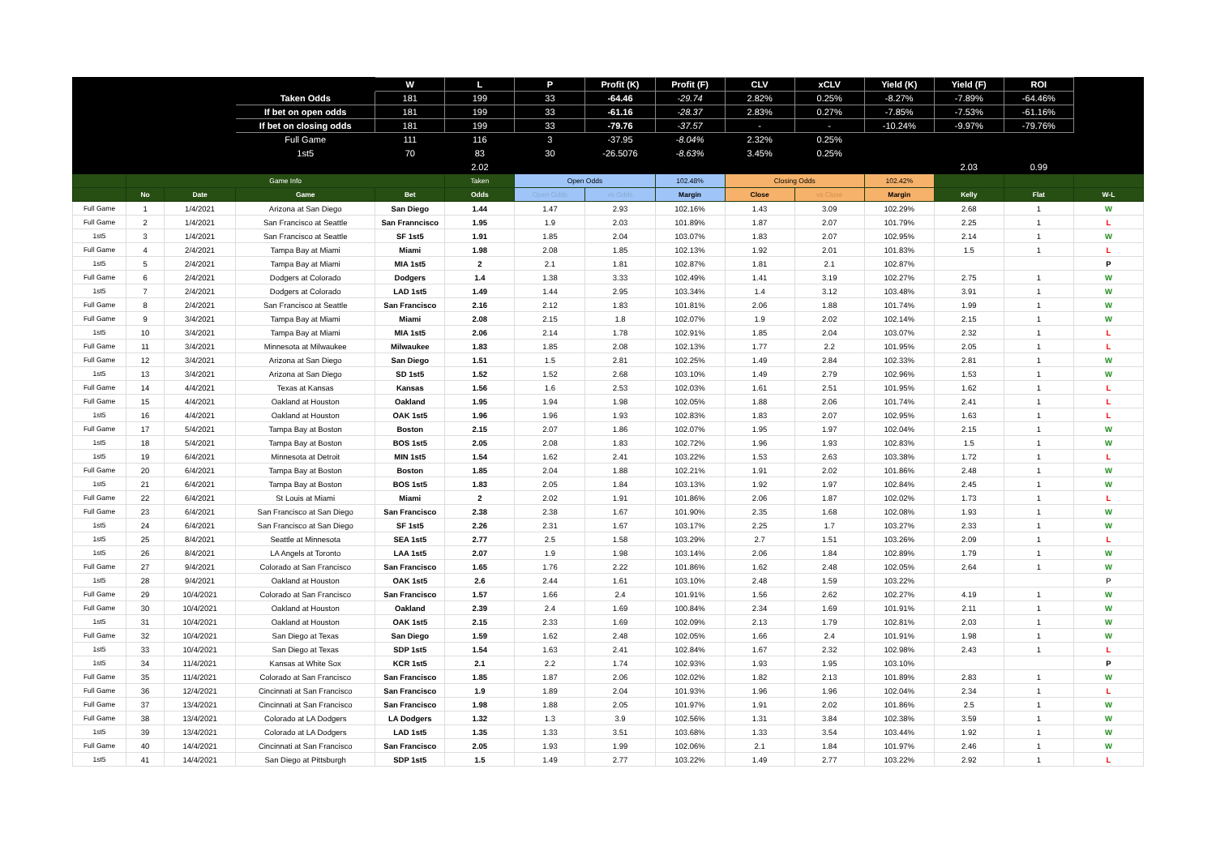| | | | | W | L | P | Profit (K) | Profit (F) | CLV | xCLV | Yield (K) | Yield (F) | ROI | |
| | | | Taken Odds | 181 | 199 | 33 | -64.46 | -29.74 | 2.82% | 0.25% | -8.27% | -7.89% | -64.46% | |
| | | | If bet on open odds | 181 | 199 | 33 | -61.16 | -28.37 | 2.83% | 0.27% | -7.85% | -7.53% | -61.16% | |
| | | | If bet on closing odds | 181 | 199 | 33 | -79.76 | -37.57 | - | - | -10.24% | -9.97% | -79.76% | |
| | | | Full Game | 111 | 116 | 3 | -37.95 | -8.04% | 2.32% | 0.25% | | | | |
| | | | 1st5 | 70 | 83 | 30 | -26.5076 | -8.63% | 3.45% | 0.25% | | | | |
| | | | | | 2.02 | | | | | | | 2.03 | 0.99 | |
| | Game Info | | | | Taken | Open Odds | | 102.48% | Closing Odds | | 102.42% | | | |
| | No | Date | Game | Bet | Odds | Open Odds | vs Odds | Margin | Close | vs Close | Margin | Kelly | Flat | W-L |
| Full Game | 1 | 1/4/2021 | Arizona at San Diego | San Diego | 1.44 | 1.47 | 2.93 | 102.16% | 1.43 | 3.09 | 102.29% | 2.68 | 1 | W |
| Full Game | 2 | 1/4/2021 | San Francisco at Seattle | San Franncisco | 1.95 | 1.9 | 2.03 | 101.89% | 1.87 | 2.07 | 101.79% | 2.25 | 1 | L |
| 1st5 | 3 | 1/4/2021 | San Francisco at Seattle | SF 1st5 | 1.91 | 1.85 | 2.04 | 103.07% | 1.83 | 2.07 | 102.95% | 2.14 | 1 | W |
| Full Game | 4 | 2/4/2021 | Tampa Bay at Miami | Miami | 1.98 | 2.08 | 1.85 | 102.13% | 1.92 | 2.01 | 101.83% | 1.5 | 1 | L |
| 1st5 | 5 | 2/4/2021 | Tampa Bay at Miami | MIA 1st5 | 2 | 2.1 | 1.81 | 102.87% | 1.81 | 2.1 | 102.87% | | | P |
| Full Game | 6 | 2/4/2021 | Dodgers at Colorado | Dodgers | 1.4 | 1.38 | 3.33 | 102.49% | 1.41 | 3.19 | 102.27% | 2.75 | 1 | W |
| 1st5 | 7 | 2/4/2021 | Dodgers at Colorado | LAD 1st5 | 1.49 | 1.44 | 2.95 | 103.34% | 1.4 | 3.12 | 103.48% | 3.91 | 1 | W |
| Full Game | 8 | 2/4/2021 | San Francisco at Seattle | San Francisco | 2.16 | 2.12 | 1.83 | 101.81% | 2.06 | 1.88 | 101.74% | 1.99 | 1 | W |
| Full Game | 9 | 3/4/2021 | Tampa Bay at Miami | Miami | 2.08 | 2.15 | 1.8 | 102.07% | 1.9 | 2.02 | 102.14% | 2.15 | 1 | W |
| 1st5 | 10 | 3/4/2021 | Tampa Bay at Miami | MIA 1st5 | 2.06 | 2.14 | 1.78 | 102.91% | 1.85 | 2.04 | 103.07% | 2.32 | 1 | L |
| Full Game | 11 | 3/4/2021 | Minnesota at Milwaukee | Milwaukee | 1.83 | 1.85 | 2.08 | 102.13% | 1.77 | 2.2 | 101.95% | 2.05 | 1 | L |
| Full Game | 12 | 3/4/2021 | Arizona at San Diego | San Diego | 1.51 | 1.5 | 2.81 | 102.25% | 1.49 | 2.84 | 102.33% | 2.81 | 1 | W |
| 1st5 | 13 | 3/4/2021 | Arizona at San Diego | SD 1st5 | 1.52 | 1.52 | 2.68 | 103.10% | 1.49 | 2.79 | 102.96% | 1.53 | 1 | W |
| Full Game | 14 | 4/4/2021 | Texas at Kansas | Kansas | 1.56 | 1.6 | 2.53 | 102.03% | 1.61 | 2.51 | 101.95% | 1.62 | 1 | L |
| Full Game | 15 | 4/4/2021 | Oakland at Houston | Oakland | 1.95 | 1.94 | 1.98 | 102.05% | 1.88 | 2.06 | 101.74% | 2.41 | 1 | L |
| 1st5 | 16 | 4/4/2021 | Oakland at Houston | OAK 1st5 | 1.96 | 1.96 | 1.93 | 102.83% | 1.83 | 2.07 | 102.95% | 1.63 | 1 | L |
| Full Game | 17 | 5/4/2021 | Tampa Bay at Boston | Boston | 2.15 | 2.07 | 1.86 | 102.07% | 1.95 | 1.97 | 102.04% | 2.15 | 1 | W |
| 1st5 | 18 | 5/4/2021 | Tampa Bay at Boston | BOS 1st5 | 2.05 | 2.08 | 1.83 | 102.72% | 1.96 | 1.93 | 102.83% | 1.5 | 1 | W |
| 1st5 | 19 | 6/4/2021 | Minnesota at Detroit | MIN 1st5 | 1.54 | 1.62 | 2.41 | 103.22% | 1.53 | 2.63 | 103.38% | 1.72 | 1 | L |
| Full Game | 20 | 6/4/2021 | Tampa Bay at Boston | Boston | 1.85 | 2.04 | 1.88 | 102.21% | 1.91 | 2.02 | 101.86% | 2.48 | 1 | W |
| 1st5 | 21 | 6/4/2021 | Tampa Bay at Boston | BOS 1st5 | 1.83 | 2.05 | 1.84 | 103.13% | 1.92 | 1.97 | 102.84% | 2.45 | 1 | W |
| Full Game | 22 | 6/4/2021 | St Louis at Miami | Miami | 2 | 2.02 | 1.91 | 101.86% | 2.06 | 1.87 | 102.02% | 1.73 | 1 | L |
| Full Game | 23 | 6/4/2021 | San Francisco at San Diego | San Francisco | 2.38 | 2.38 | 1.67 | 101.90% | 2.35 | 1.68 | 102.08% | 1.93 | 1 | W |
| 1st5 | 24 | 6/4/2021 | San Francisco at San Diego | SF 1st5 | 2.26 | 2.31 | 1.67 | 103.17% | 2.25 | 1.7 | 103.27% | 2.33 | 1 | W |
| 1st5 | 25 | 8/4/2021 | Seattle at Minnesota | SEA 1st5 | 2.77 | 2.5 | 1.58 | 103.29% | 2.7 | 1.51 | 103.26% | 2.09 | 1 | L |
| 1st5 | 26 | 8/4/2021 | LA Angels at Toronto | LAA 1st5 | 2.07 | 1.9 | 1.98 | 103.14% | 2.06 | 1.84 | 102.89% | 1.79 | 1 | W |
| Full Game | 27 | 9/4/2021 | Colorado at San Francisco | San Francisco | 1.65 | 1.76 | 2.22 | 101.86% | 1.62 | 2.48 | 102.05% | 2.64 | 1 | W |
| 1st5 | 28 | 9/4/2021 | Oakland at Houston | OAK 1st5 | 2.6 | 2.44 | 1.61 | 103.10% | 2.48 | 1.59 | 103.22% | | | P |
| Full Game | 29 | 10/4/2021 | Colorado at San Francisco | San Francisco | 1.57 | 1.66 | 2.4 | 101.91% | 1.56 | 2.62 | 102.27% | 4.19 | 1 | W |
| Full Game | 30 | 10/4/2021 | Oakland at Houston | Oakland | 2.39 | 2.4 | 1.69 | 100.84% | 2.34 | 1.69 | 101.91% | 2.11 | 1 | W |
| 1st5 | 31 | 10/4/2021 | Oakland at Houston | OAK 1st5 | 2.15 | 2.33 | 1.69 | 102.09% | 2.13 | 1.79 | 102.81% | 2.03 | 1 | W |
| Full Game | 32 | 10/4/2021 | San Diego at Texas | San Diego | 1.59 | 1.62 | 2.48 | 102.05% | 1.66 | 2.4 | 101.91% | 1.98 | 1 | W |
| 1st5 | 33 | 10/4/2021 | San Diego at Texas | SDP 1st5 | 1.54 | 1.63 | 2.41 | 102.84% | 1.67 | 2.32 | 102.98% | 2.43 | 1 | L |
| 1st5 | 34 | 11/4/2021 | Kansas at White Sox | KCR 1st5 | 2.1 | 2.2 | 1.74 | 102.93% | 1.93 | 1.95 | 103.10% | | | P |
| Full Game | 35 | 11/4/2021 | Colorado at San Francisco | San Francisco | 1.85 | 1.87 | 2.06 | 102.02% | 1.82 | 2.13 | 101.89% | 2.83 | 1 | W |
| Full Game | 36 | 12/4/2021 | Cincinnati at San Francisco | San Francisco | 1.9 | 1.89 | 2.04 | 101.93% | 1.96 | 1.96 | 102.04% | 2.34 | 1 | L |
| Full Game | 37 | 13/4/2021 | Cincinnati at San Francisco | San Francisco | 1.98 | 1.88 | 2.05 | 101.97% | 1.91 | 2.02 | 101.86% | 2.5 | 1 | W |
| Full Game | 38 | 13/4/2021 | Colorado at LA Dodgers | LA Dodgers | 1.32 | 1.3 | 3.9 | 102.56% | 1.31 | 3.84 | 102.38% | 3.59 | 1 | W |
| 1st5 | 39 | 13/4/2021 | Colorado at LA Dodgers | LAD 1st5 | 1.35 | 1.33 | 3.51 | 103.68% | 1.33 | 3.54 | 103.44% | 1.92 | 1 | W |
| Full Game | 40 | 14/4/2021 | Cincinnati at San Francisco | San Francisco | 2.05 | 1.93 | 1.99 | 102.06% | 2.1 | 1.84 | 101.97% | 2.46 | 1 | W |
| 1st5 | 41 | 14/4/2021 | San Diego at Pittsburgh | SDP 1st5 | 1.5 | 1.49 | 2.77 | 103.22% | 1.49 | 2.77 | 103.22% | 2.92 | 1 | L |